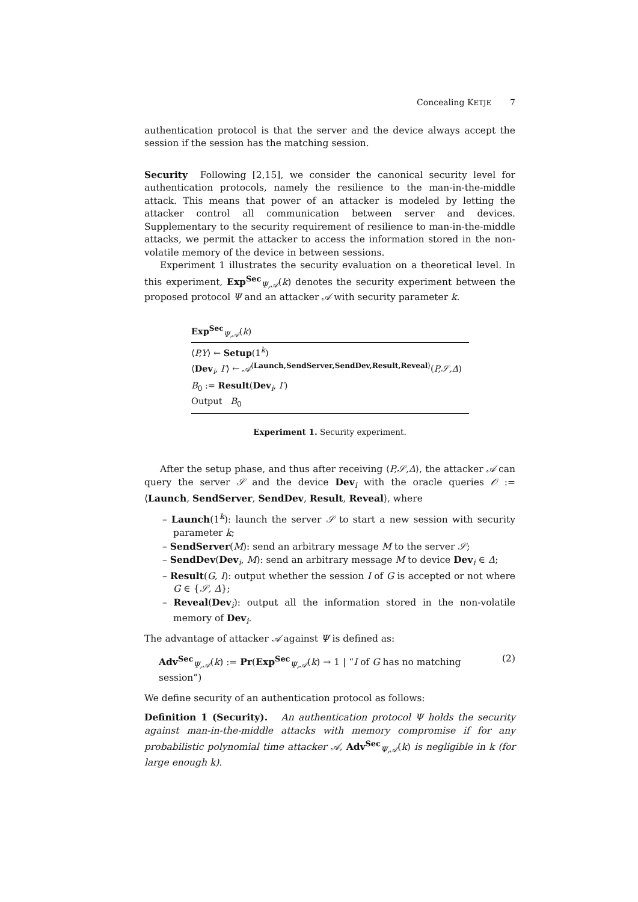Concealing KETJE 7
authentication protocol is that the server and the device always accept the session if the session has the matching session.
Security Following [2,15], we consider the canonical security level for authentication protocols, namely the resilience to the man-in-the-middle attack. This means that power of an attacker is modeled by letting the attacker control all communication between server and devices. Supplementary to the security requirement of resilience to man-in-the-middle attacks, we permit the attacker to access the information stored in the non-volatile memory of the device in between sessions.
Experiment 1 illustrates the security evaluation on a theoretical level. In this experiment, Exp<sup>Sec</sup><sub>Ψ,𝒜</sub>(k) denotes the security experiment between the proposed protocol Ψ and an attacker 𝒜 with security parameter k.
Exp<sup>Sec</sup><sub>Ψ,𝒜</sub>(k)
⟨P,Y⟩ ← Setup(1<sup>k</sup>)
⟨Dev<sub>i</sub>, I′⟩ ← 𝒜<sup>⟨Launch,SendServer,SendDev,Result,Reveal⟩</sup>(P,𝒮,Δ)
B<sub>0</sub> := Result(Dev<sub>i</sub>, I′)
Output B<sub>0</sub>
Experiment 1. Security experiment.
After the setup phase, and thus after receiving ⟨P,𝒮,Δ⟩, the attacker 𝒜 can query the server 𝒮 and the device Dev<sub>i</sub> with the oracle queries 𝒪 := ⟨Launch, SendServer, SendDev, Result, Reveal⟩, where
– Launch(1<sup>k</sup>): launch the server 𝒮 to start a new session with security parameter k;
– SendServer(M): send an arbitrary message M to the server 𝒮;
– SendDev(Dev<sub>i</sub>, M): send an arbitrary message M to device Dev<sub>i</sub> ∈ Δ;
– Result(G, I): output whether the session I of G is accepted or not where G ∈ {𝒮, Δ};
– Reveal(Dev<sub>i</sub>): output all the information stored in the non-volatile memory of Dev<sub>i</sub>.
The advantage of attacker 𝒜 against Ψ is defined as:
Adv<sup>Sec</sup><sub>Ψ,𝒜</sub>(k) := Pr(Exp<sup>Sec</sup><sub>Ψ,𝒜</sub>(k) → 1 | “I of G has no matching session”) (2)
We define security of an authentication protocol as follows:
Definition 1 (Security). An authentication protocol Ψ holds the security against man-in-the-middle attacks with memory compromise if for any probabilistic polynomial time attacker 𝒜, Adv<sup>Sec</sup><sub>Ψ,𝒜</sub>(k) is negligible in k (for large enough k).